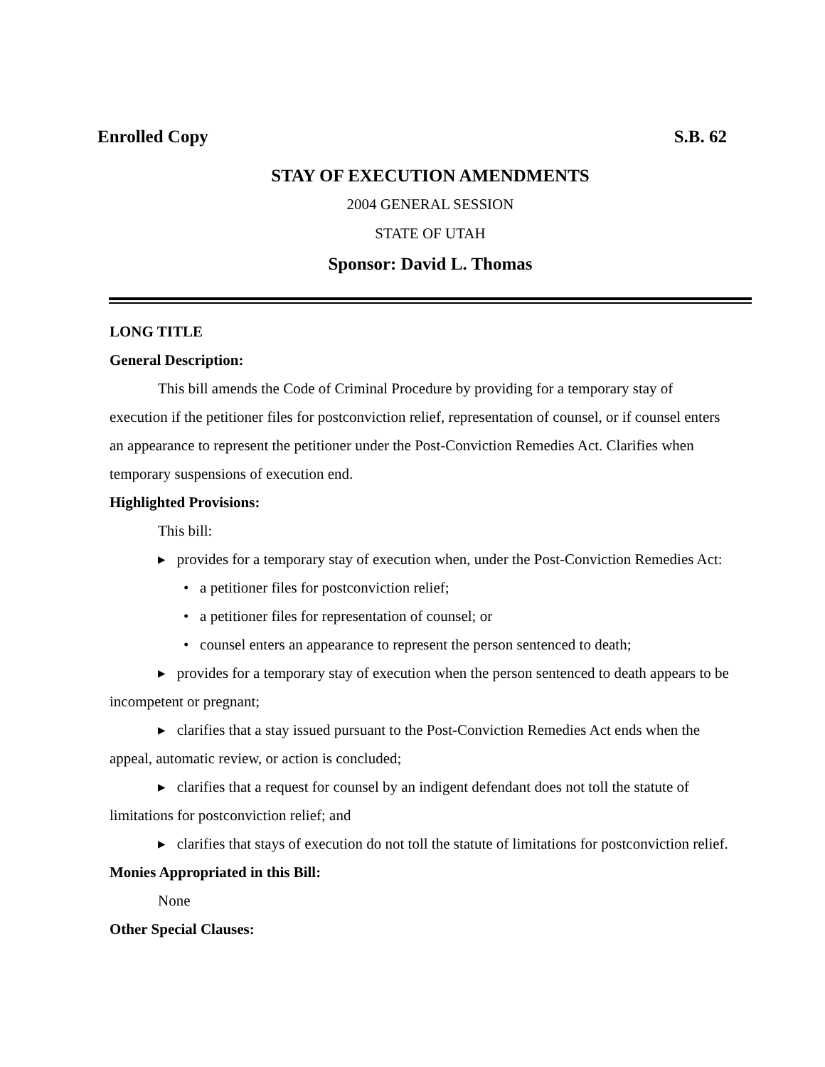Enrolled Copy S.B. 62
STAY OF EXECUTION AMENDMENTS
2004 GENERAL SESSION
STATE OF UTAH
Sponsor: David L. Thomas
LONG TITLE
General Description:
This bill amends the Code of Criminal Procedure by providing for a temporary stay of execution if the petitioner files for postconviction relief, representation of counsel, or if counsel enters an appearance to represent the petitioner under the Post-Conviction Remedies Act. Clarifies when temporary suspensions of execution end.
Highlighted Provisions:
This bill:
▸ provides for a temporary stay of execution when, under the Post-Conviction Remedies Act:
• a petitioner files for postconviction relief;
• a petitioner files for representation of counsel; or
• counsel enters an appearance to represent the person sentenced to death;
▸ provides for a temporary stay of execution when the person sentenced to death appears to be incompetent or pregnant;
▸ clarifies that a stay issued pursuant to the Post-Conviction Remedies Act ends when the appeal, automatic review, or action is concluded;
▸ clarifies that a request for counsel by an indigent defendant does not toll the statute of limitations for postconviction relief; and
▸ clarifies that stays of execution do not toll the statute of limitations for postconviction relief.
Monies Appropriated in this Bill:
None
Other Special Clauses: